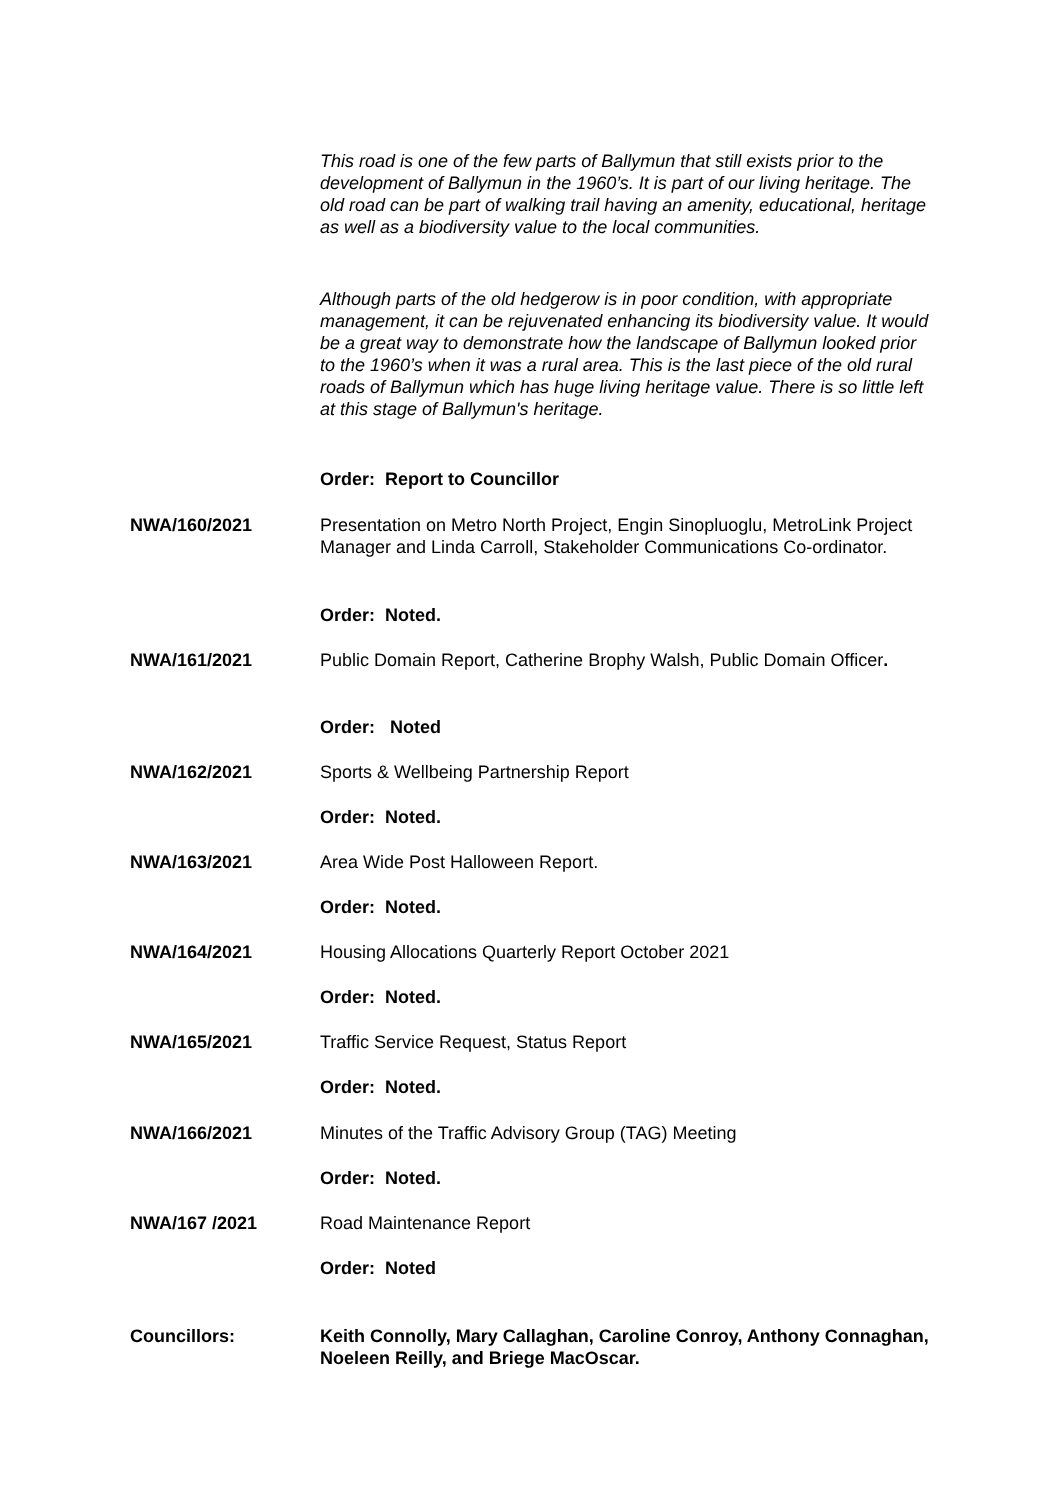This road is one of the few parts of Ballymun that still exists prior to the development of Ballymun in the 1960’s. It is part of our living heritage. The old road can be part of walking trail having an amenity, educational, heritage as well as a biodiversity value to the local communities.
Although parts of the old hedgerow is in poor condition, with appropriate management, it can be rejuvenated enhancing its biodiversity value. It would be a great way to demonstrate how the landscape of Ballymun looked prior to the 1960’s when it was a rural area. This is the last piece of the old rural roads of Ballymun which has huge living heritage value. There is so little left at this stage of Ballymun's heritage.
Order: Report to Councillor
NWA/160/2021 Presentation on Metro North Project, Engin Sinopluoglu, MetroLink Project Manager and Linda Carroll, Stakeholder Communications Co-ordinator.
Order: Noted.
NWA/161/2021 Public Domain Report, Catherine Brophy Walsh, Public Domain Officer.
Order: Noted
NWA/162/2021 Sports & Wellbeing Partnership Report
Order: Noted.
NWA/163/2021 Area Wide Post Halloween Report.
Order: Noted.
NWA/164/2021 Housing Allocations Quarterly Report October 2021
Order: Noted.
NWA/165/2021 Traffic Service Request, Status Report
Order: Noted.
NWA/166/2021 Minutes of the Traffic Advisory Group (TAG) Meeting
Order: Noted.
NWA/167 /2021 Road Maintenance Report
Order: Noted
Councillors: Keith Connolly, Mary Callaghan, Caroline Conroy, Anthony Connaghan, Noeleen Reilly, and Briege MacOscar.